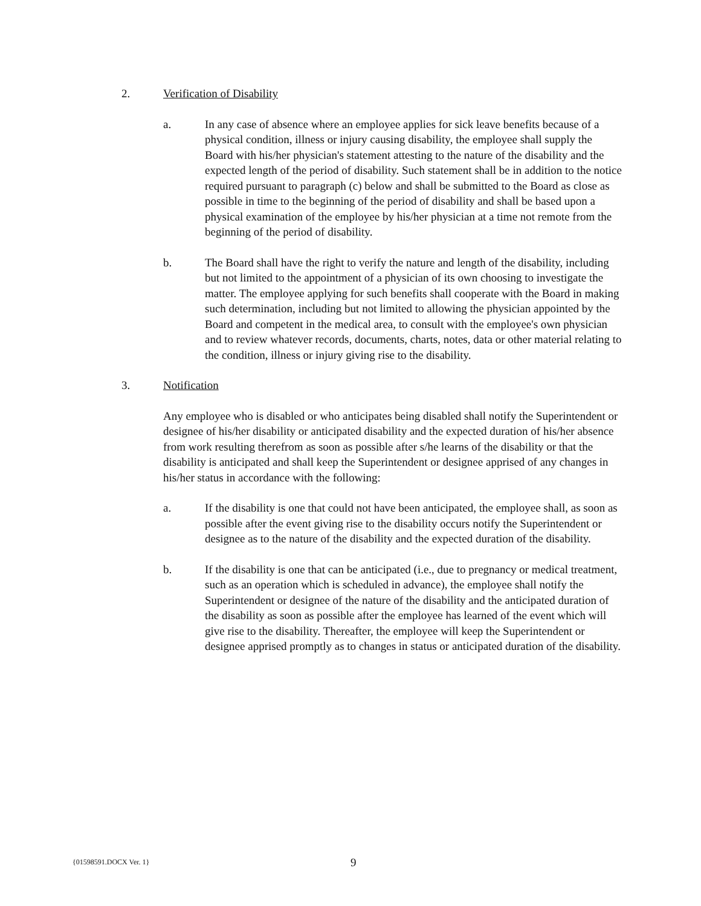2. Verification of Disability
a. In any case of absence where an employee applies for sick leave benefits because of a physical condition, illness or injury causing disability, the employee shall supply the Board with his/her physician's statement attesting to the nature of the disability and the expected length of the period of disability. Such statement shall be in addition to the notice required pursuant to paragraph (c) below and shall be submitted to the Board as close as possible in time to the beginning of the period of disability and shall be based upon a physical examination of the employee by his/her physician at a time not remote from the beginning of the period of disability.
b. The Board shall have the right to verify the nature and length of the disability, including but not limited to the appointment of a physician of its own choosing to investigate the matter. The employee applying for such benefits shall cooperate with the Board in making such determination, including but not limited to allowing the physician appointed by the Board and competent in the medical area, to consult with the employee's own physician and to review whatever records, documents, charts, notes, data or other material relating to the condition, illness or injury giving rise to the disability.
3. Notification
Any employee who is disabled or who anticipates being disabled shall notify the Superintendent or designee of his/her disability or anticipated disability and the expected duration of his/her absence from work resulting therefrom as soon as possible after s/he learns of the disability or that the disability is anticipated and shall keep the Superintendent or designee apprised of any changes in his/her status in accordance with the following:
a. If the disability is one that could not have been anticipated, the employee shall, as soon as possible after the event giving rise to the disability occurs notify the Superintendent or designee as to the nature of the disability and the expected duration of the disability.
b. If the disability is one that can be anticipated (i.e., due to pregnancy or medical treatment, such as an operation which is scheduled in advance), the employee shall notify the Superintendent or designee of the nature of the disability and the anticipated duration of the disability as soon as possible after the employee has learned of the event which will give rise to the disability. Thereafter, the employee will keep the Superintendent or designee apprised promptly as to changes in status or anticipated duration of the disability.
{01598591.DOCX Ver. 1} 9